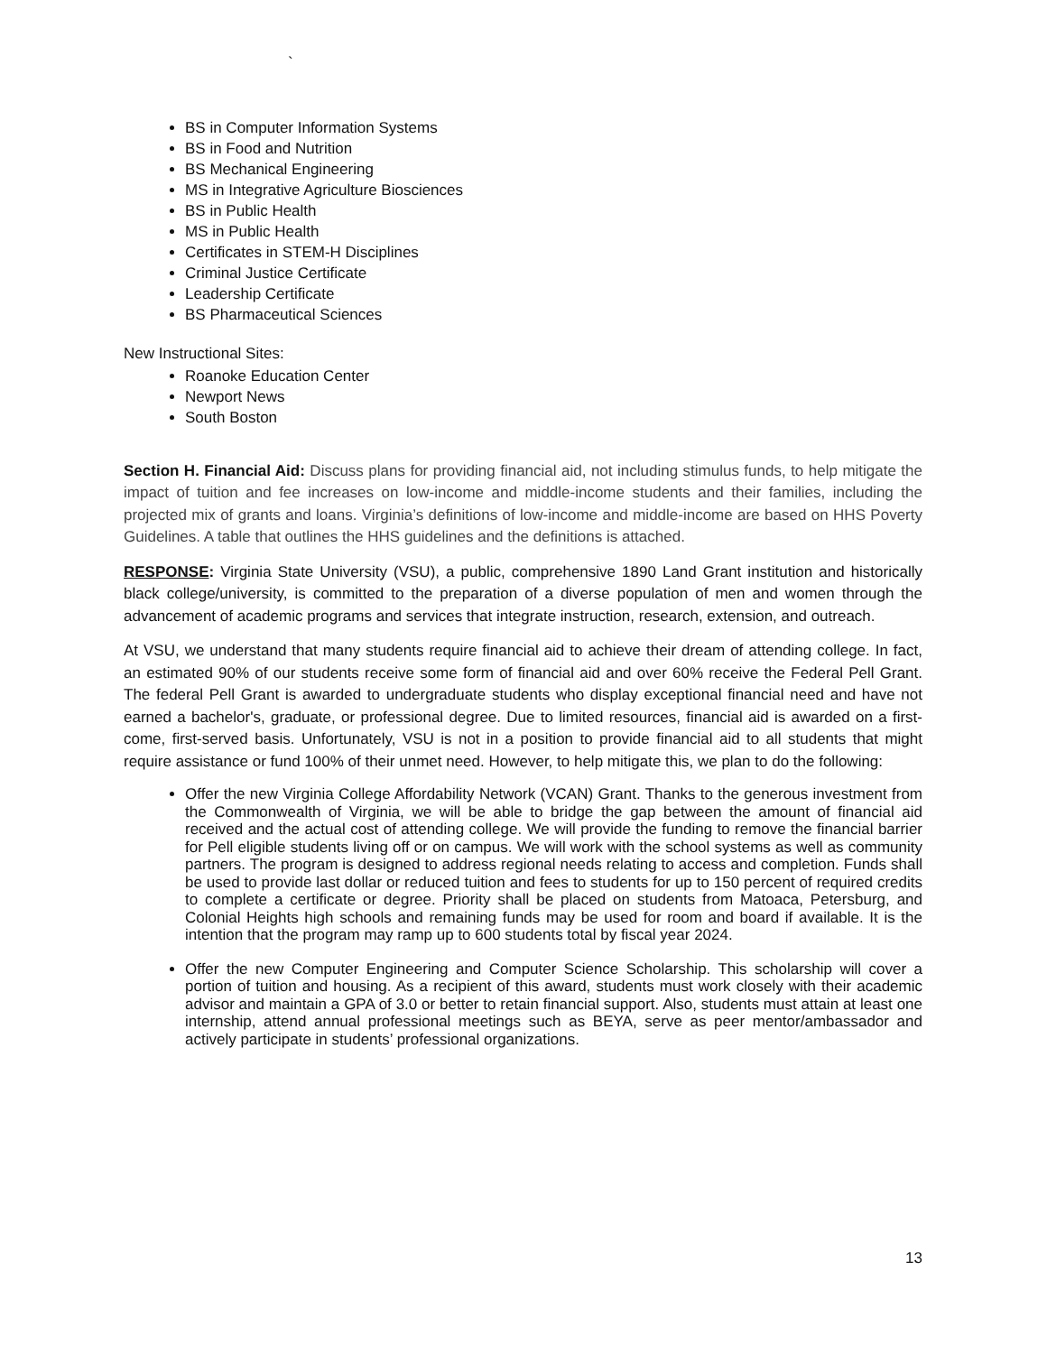`
BS in Computer Information Systems
BS in Food and Nutrition
BS Mechanical Engineering
MS in Integrative Agriculture Biosciences
BS in Public Health
MS in Public Health
Certificates in STEM-H Disciplines
Criminal Justice Certificate
Leadership Certificate
BS Pharmaceutical Sciences
New Instructional Sites:
Roanoke Education Center
Newport News
South Boston
Section H. Financial Aid: Discuss plans for providing financial aid, not including stimulus funds, to help mitigate the impact of tuition and fee increases on low-income and middle-income students and their families, including the projected mix of grants and loans. Virginia’s definitions of low-income and middle-income are based on HHS Poverty Guidelines. A table that outlines the HHS guidelines and the definitions is attached.
RESPONSE: Virginia State University (VSU), a public, comprehensive 1890 Land Grant institution and historically black college/university, is committed to the preparation of a diverse population of men and women through the advancement of academic programs and services that integrate instruction, research, extension, and outreach.
At VSU, we understand that many students require financial aid to achieve their dream of attending college. In fact, an estimated 90% of our students receive some form of financial aid and over 60% receive the Federal Pell Grant. The federal Pell Grant is awarded to undergraduate students who display exceptional financial need and have not earned a bachelor's, graduate, or professional degree. Due to limited resources, financial aid is awarded on a first-come, first-served basis. Unfortunately, VSU is not in a position to provide financial aid to all students that might require assistance or fund 100% of their unmet need. However, to help mitigate this, we plan to do the following:
Offer the new Virginia College Affordability Network (VCAN) Grant. Thanks to the generous investment from the Commonwealth of Virginia, we will be able to bridge the gap between the amount of financial aid received and the actual cost of attending college. We will provide the funding to remove the financial barrier for Pell eligible students living off or on campus. We will work with the school systems as well as community partners. The program is designed to address regional needs relating to access and completion. Funds shall be used to provide last dollar or reduced tuition and fees to students for up to 150 percent of required credits to complete a certificate or degree. Priority shall be placed on students from Matoaca, Petersburg, and Colonial Heights high schools and remaining funds may be used for room and board if available. It is the intention that the program may ramp up to 600 students total by fiscal year 2024.
Offer the new Computer Engineering and Computer Science Scholarship. This scholarship will cover a portion of tuition and housing. As a recipient of this award, students must work closely with their academic advisor and maintain a GPA of 3.0 or better to retain financial support. Also, students must attain at least one internship, attend annual professional meetings such as BEYA, serve as peer mentor/ambassador and actively participate in students’ professional organizations.
13